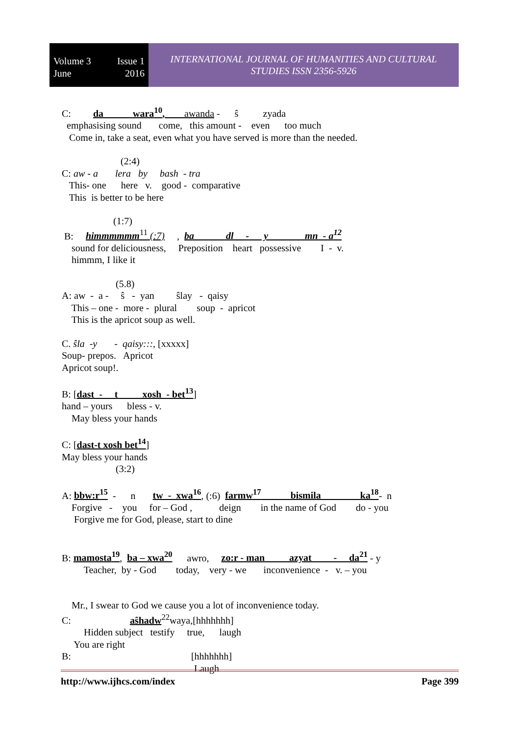Volume 3 Issue 1
June 2016
INTERNATIONAL JOURNAL OF HUMANITIES AND CULTURAL STUDIES ISSN 2356-5926
C: da wara<sup>10</sup>, awanda - ŝ zyada
emphasising sound come, this amount - even too much
Come in, take a seat, even what you have served is more than the needed.
(2:4)
C: aw - a lera by bash - tra
This- one here v. good - comparative
This is better to be here
(1:7)
B: himmmmmm<sup>11</sup> (:7) , ba dl - y mn - a<sup>12</sup>
sound for deliciousness, Preposition heart possessive I - v.
himmm, I like it
(5.8)
A: aw - a - ŝ - yan ŝlay - qaisy
This – one - more - plural soup - apricot
This is the apricot soup as well.
C. ŝla -y - qaisy:::, [xxxxx]
Soup- prepos. Apricot
Apricot soup!.
B: [dast - t xosh - bet<sup>13</sup>]
hand – yours bless - v.
May bless your hands
C: [dast-t xosh bet<sup>14</sup>]
May bless your hands
(3:2)
A: bbw:r<sup>15</sup> - n tw - xwa<sup>16</sup>, (:6) farmw<sup>17</sup> bismila ka<sup>18</sup>- n
Forgive - you for – God , deign in the name of God do - you
Forgive me for God, please, start to dine
B: mamosta<sup>19</sup>, ba – xwa<sup>20</sup> awro, zo:r - man azyat - da<sup>21</sup> - y
Teacher, by - God today, very - we inconvenience - v. – you
Mr., I swear to God we cause you a lot of inconvenience today.
C: aŝhadw<sup>22</sup>waya,[hhhhhhh]
Hidden subject testify true, laugh
You are right
B: [hhhhhhh]
Laugh
http://www.ijhcs.com/index Page 399